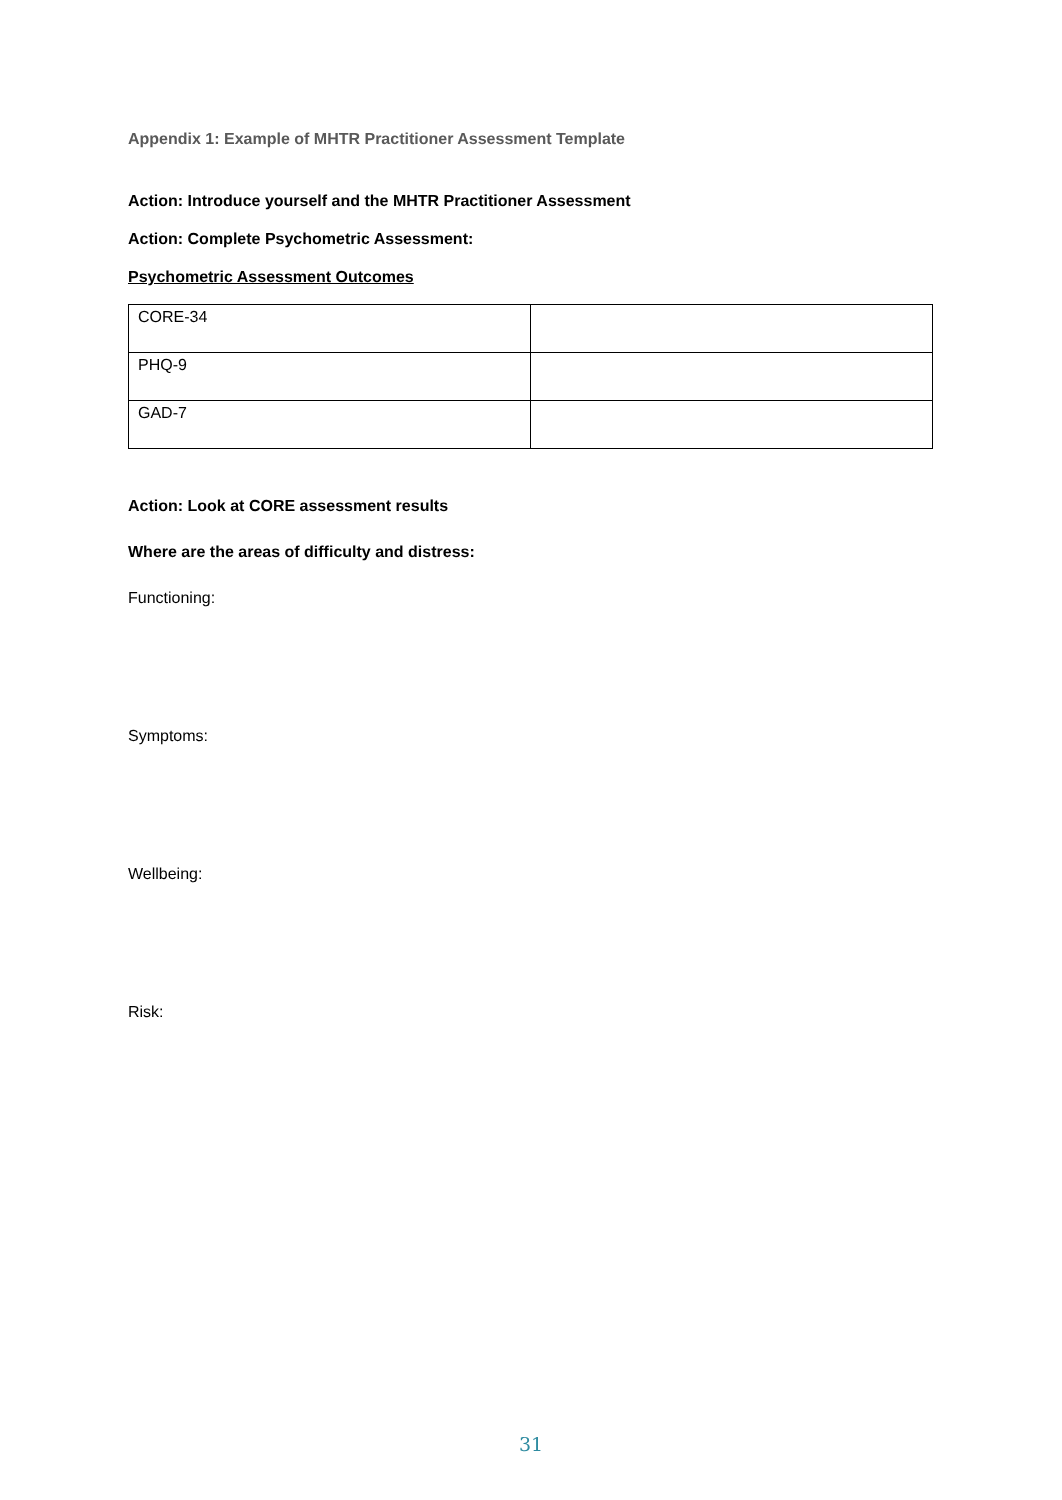Appendix 1: Example of MHTR Practitioner Assessment Template
Action: Introduce yourself and the MHTR Practitioner Assessment
Action: Complete Psychometric Assessment:
Psychometric Assessment Outcomes
| CORE-34 | |
| PHQ-9 | |
| GAD-7 | |
Action: Look at CORE assessment results
Where are the areas of difficulty and distress:
Functioning:
Symptoms:
Wellbeing:
Risk:
31